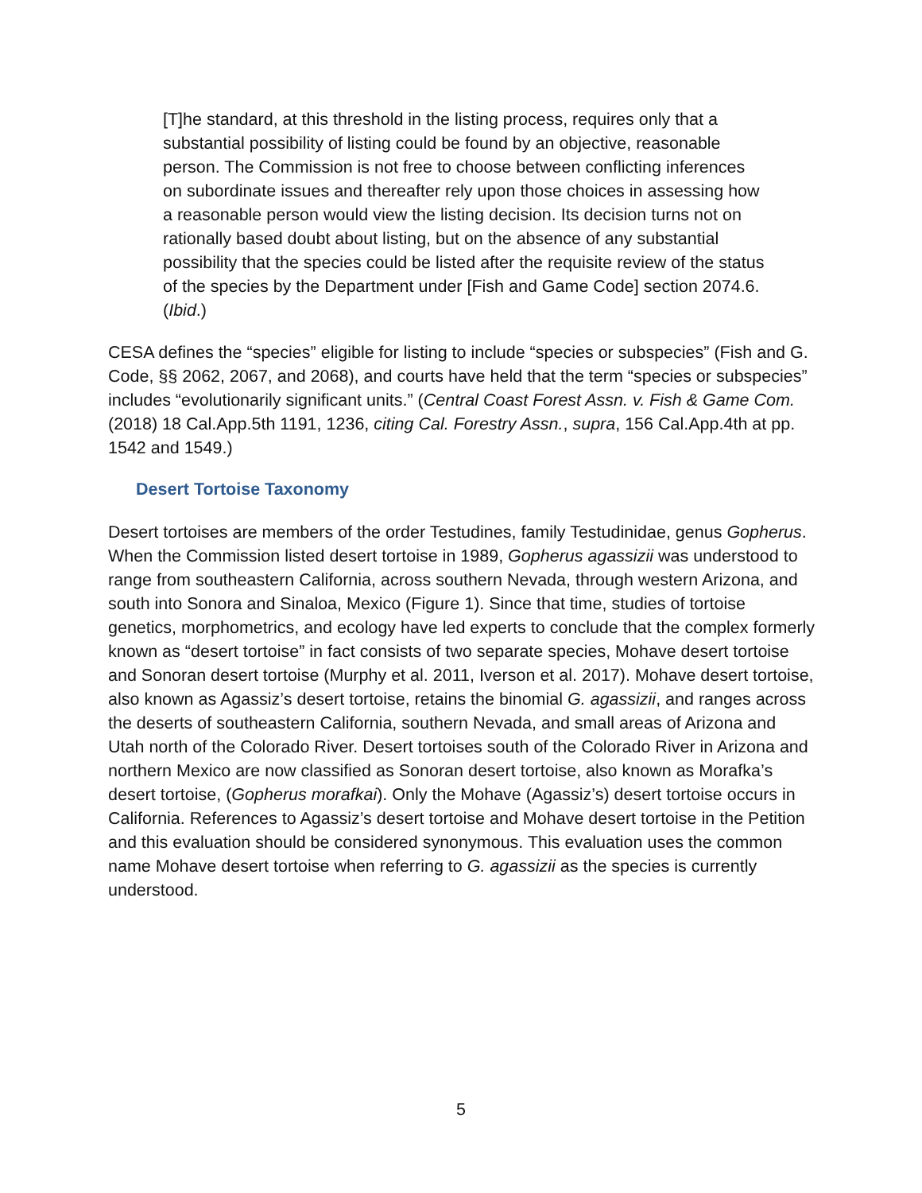[T]he standard, at this threshold in the listing process, requires only that a substantial possibility of listing could be found by an objective, reasonable person. The Commission is not free to choose between conflicting inferences on subordinate issues and thereafter rely upon those choices in assessing how a reasonable person would view the listing decision. Its decision turns not on rationally based doubt about listing, but on the absence of any substantial possibility that the species could be listed after the requisite review of the status of the species by the Department under [Fish and Game Code] section 2074.6. (Ibid.)
CESA defines the “species” eligible for listing to include “species or subspecies” (Fish and G. Code, §§ 2062, 2067, and 2068), and courts have held that the term “species or subspecies” includes “evolutionarily significant units.” (Central Coast Forest Assn. v. Fish & Game Com. (2018) 18 Cal.App.5th 1191, 1236, citing Cal. Forestry Assn., supra, 156 Cal.App.4th at pp. 1542 and 1549.)
Desert Tortoise Taxonomy
Desert tortoises are members of the order Testudines, family Testudinidae, genus Gopherus. When the Commission listed desert tortoise in 1989, Gopherus agassizii was understood to range from southeastern California, across southern Nevada, through western Arizona, and south into Sonora and Sinaloa, Mexico (Figure 1). Since that time, studies of tortoise genetics, morphometrics, and ecology have led experts to conclude that the complex formerly known as “desert tortoise” in fact consists of two separate species, Mohave desert tortoise and Sonoran desert tortoise (Murphy et al. 2011, Iverson et al. 2017). Mohave desert tortoise, also known as Agassiz’s desert tortoise, retains the binomial G. agassizii, and ranges across the deserts of southeastern California, southern Nevada, and small areas of Arizona and Utah north of the Colorado River. Desert tortoises south of the Colorado River in Arizona and northern Mexico are now classified as Sonoran desert tortoise, also known as Morafka’s desert tortoise, (Gopherus morafkai). Only the Mohave (Agassiz’s) desert tortoise occurs in California. References to Agassiz’s desert tortoise and Mohave desert tortoise in the Petition and this evaluation should be considered synonymous. This evaluation uses the common name Mohave desert tortoise when referring to G. agassizii as the species is currently understood.
5